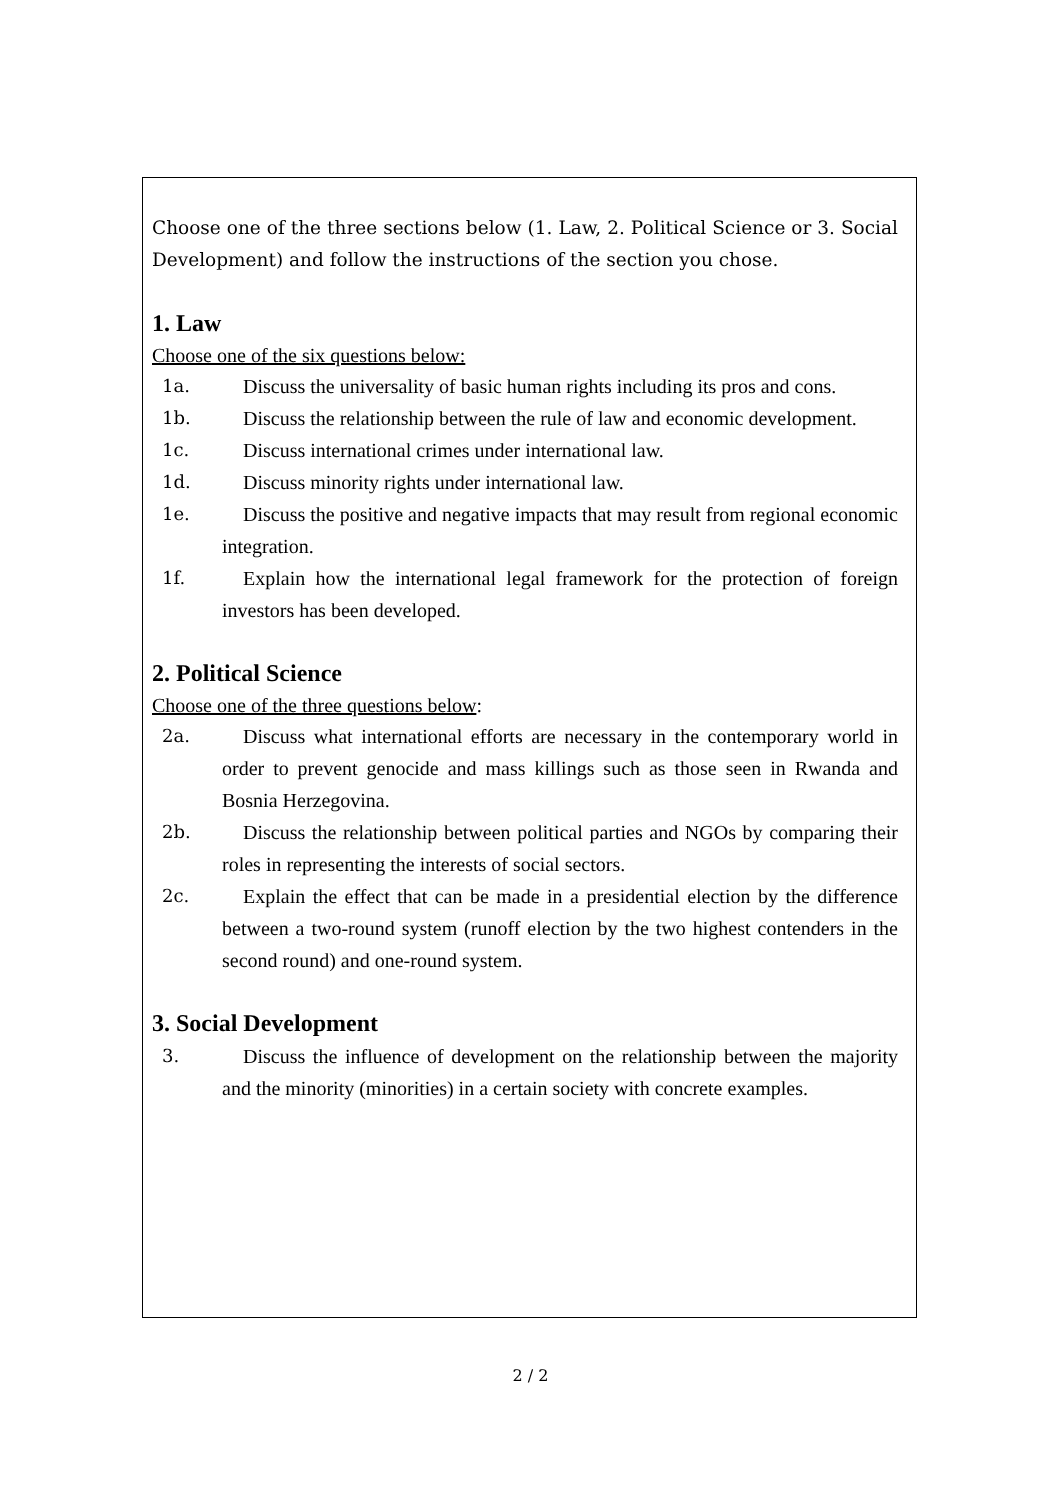Choose one of the three sections below (1. Law, 2. Political Science or 3. Social Development) and follow the instructions of the section you chose.
1. Law
Choose one of the six questions below:
1a. Discuss the universality of basic human rights including its pros and cons.
1b. Discuss the relationship between the rule of law and economic development.
1c. Discuss international crimes under international law.
1d. Discuss minority rights under international law.
1e. Discuss the positive and negative impacts that may result from regional economic integration.
1f. Explain how the international legal framework for the protection of foreign investors has been developed.
2. Political Science
Choose one of the three questions below:
2a. Discuss what international efforts are necessary in the contemporary world in order to prevent genocide and mass killings such as those seen in Rwanda and Bosnia Herzegovina.
2b. Discuss the relationship between political parties and NGOs by comparing their roles in representing the interests of social sectors.
2c. Explain the effect that can be made in a presidential election by the difference between a two-round system (runoff election by the two highest contenders in the second round) and one-round system.
3. Social Development
3. Discuss the influence of development on the relationship between the majority and the minority (minorities) in a certain society with concrete examples.
2 / 2